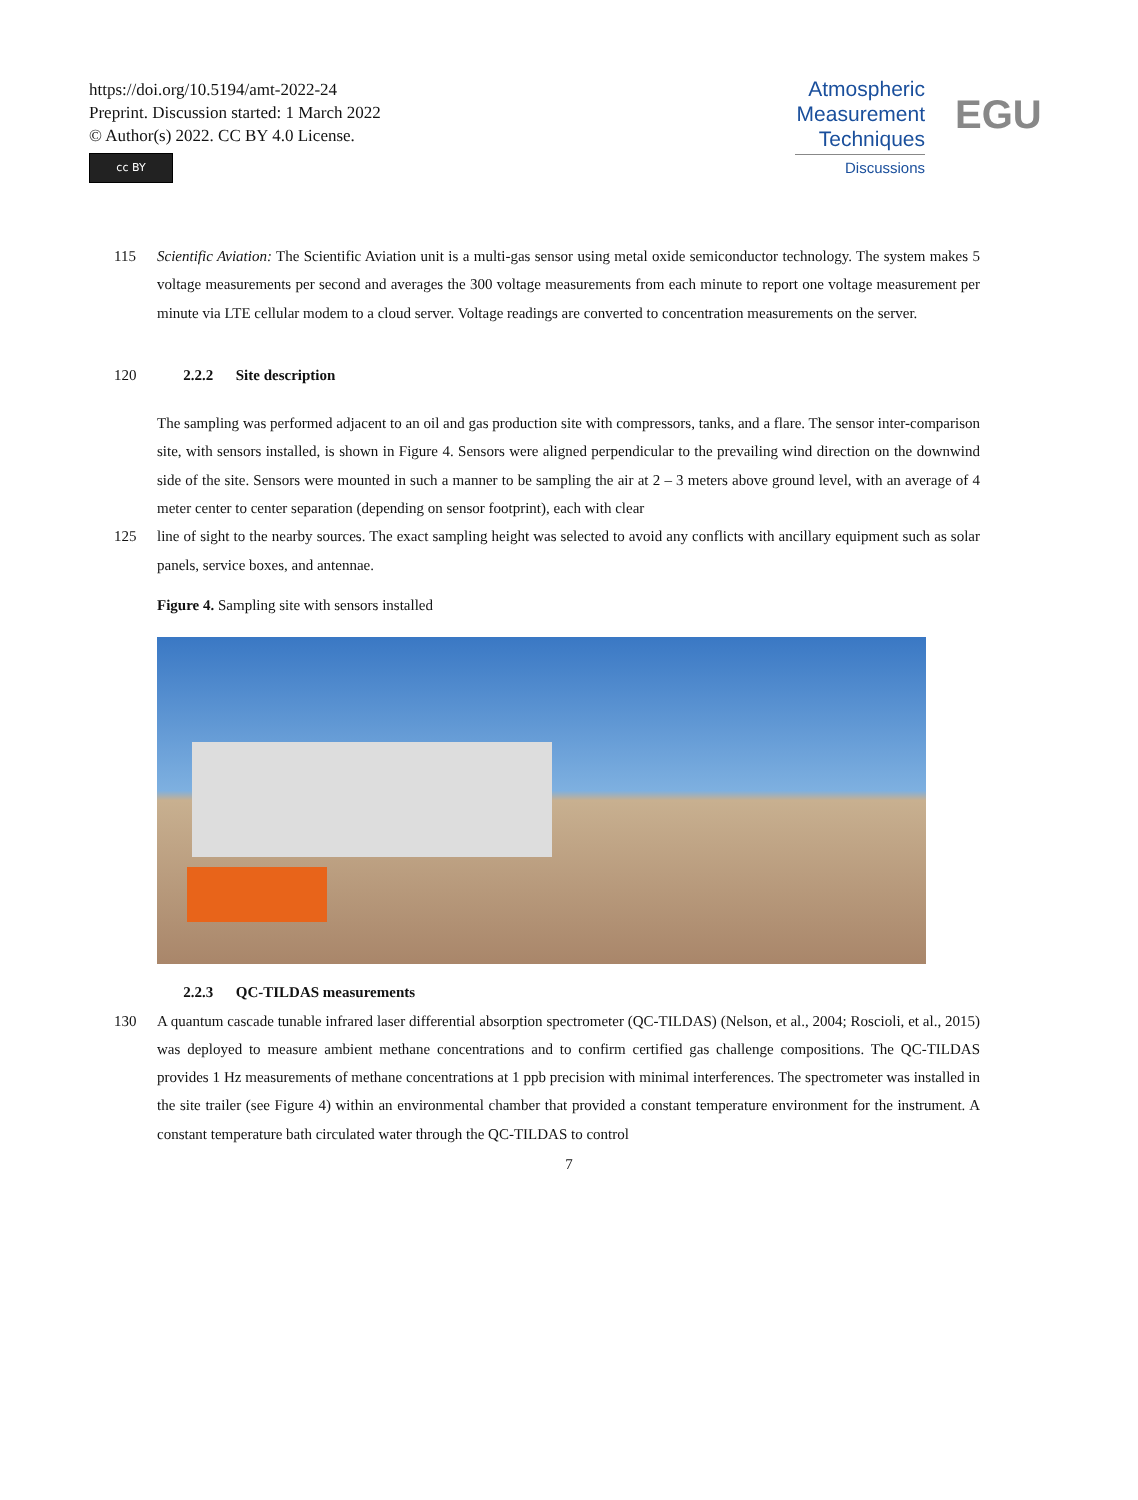https://doi.org/10.5194/amt-2022-24
Preprint. Discussion started: 1 March 2022
© Author(s) 2022. CC BY 4.0 License.
cc BY
Atmospheric
Measurement
Techniques
Discussions
EGU
115 Scientific Aviation: The Scientific Aviation unit is a multi-gas sensor using metal oxide semiconductor technology. The system makes 5 voltage measurements per second and averages the 300 voltage measurements from each minute to report one voltage measurement per minute via LTE cellular modem to a cloud server. Voltage readings are converted to concentration measurements on the server.
120 2.2.2 Site description
The sampling was performed adjacent to an oil and gas production site with compressors, tanks, and a flare. The sensor inter-comparison site, with sensors installed, is shown in Figure 4. Sensors were aligned perpendicular to the prevailing wind direction on the downwind side of the site. Sensors were mounted in such a manner to be sampling the air at 2 – 3 meters above ground level, with an average of 4 meter center to center separation (depending on sensor footprint), each with clear
125 line of sight to the nearby sources. The exact sampling height was selected to avoid any conflicts with ancillary equipment such as solar panels, service boxes, and antennae.
Figure 4. Sampling site with sensors installed
2.2.3 QC-TILDAS measurements
130 A quantum cascade tunable infrared laser differential absorption spectrometer (QC-TILDAS) (Nelson, et al., 2004; Roscioli, et al., 2015) was deployed to measure ambient methane concentrations and to confirm certified gas challenge compositions. The QC-TILDAS provides 1 Hz measurements of methane concentrations at 1 ppb precision with minimal interferences. The spectrometer was installed in the site trailer (see Figure 4) within an environmental chamber that provided a constant temperature environment for the instrument. A constant temperature bath circulated water through the QC-TILDAS to control
7